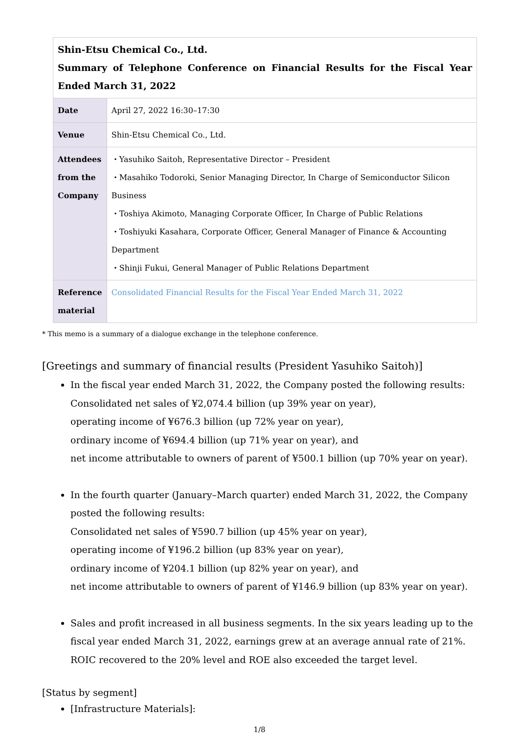| Shin-Etsu Chemical Co., Ltd. Summary of Telephone Conference on Financial Results for the Fiscal Year Ended March 31, 2022 | |
| Date | April 27, 2022 16:30–17:30 |
| Venue | Shin-Etsu Chemical Co., Ltd. |
| Attendees from the Company | ・Yasuhiko Saitoh, Representative Director – President ・Masahiko Todoroki, Senior Managing Director, In Charge of Semiconductor Silicon Business ・Toshiya Akimoto, Managing Corporate Officer, In Charge of Public Relations ・Toshiyuki Kasahara, Corporate Officer, General Manager of Finance & Accounting Department ・Shinji Fukui, General Manager of Public Relations Department |
| Reference material | Consolidated Financial Results for the Fiscal Year Ended March 31, 2022 |
* This memo is a summary of a dialogue exchange in the telephone conference.
[Greetings and summary of financial results (President Yasuhiko Saitoh)]
In the fiscal year ended March 31, 2022, the Company posted the following results:
Consolidated net sales of ¥2,074.4 billion (up 39% year on year),
operating income of ¥676.3 billion (up 72% year on year),
ordinary income of ¥694.4 billion (up 71% year on year), and
net income attributable to owners of parent of ¥500.1 billion (up 70% year on year).
In the fourth quarter (January–March quarter) ended March 31, 2022, the Company posted the following results:
Consolidated net sales of ¥590.7 billion (up 45% year on year),
operating income of ¥196.2 billion (up 83% year on year),
ordinary income of ¥204.1 billion (up 82% year on year), and
net income attributable to owners of parent of ¥146.9 billion (up 83% year on year).
Sales and profit increased in all business segments. In the six years leading up to the fiscal year ended March 31, 2022, earnings grew at an average annual rate of 21%. ROIC recovered to the 20% level and ROE also exceeded the target level.
[Status by segment]
[Infrastructure Materials]:
1/8